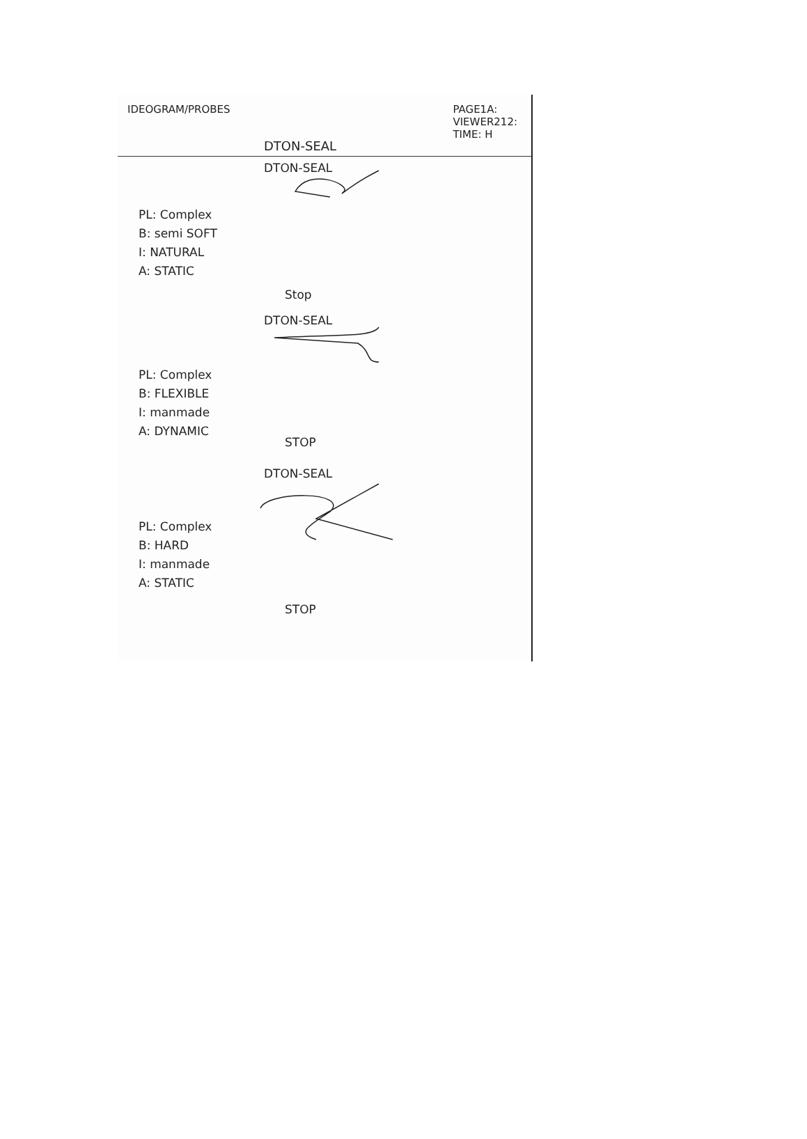IDEOGRAM/PROBES PAGE1A:
VIEWER212:
TIME: H
DTON-SEAL
DTON-SEAL
PL: Complex
B: semi SOFT
I: NATURAL
A: STATIC
Stop
DTON-SEAL
PL: Complex
B: FLEXIBLE
I: manmade
A: DYNAMIC
STOP
DTON-SEAL
PL: Complex
B: HARD
I: manmade
A: STATIC
STOP